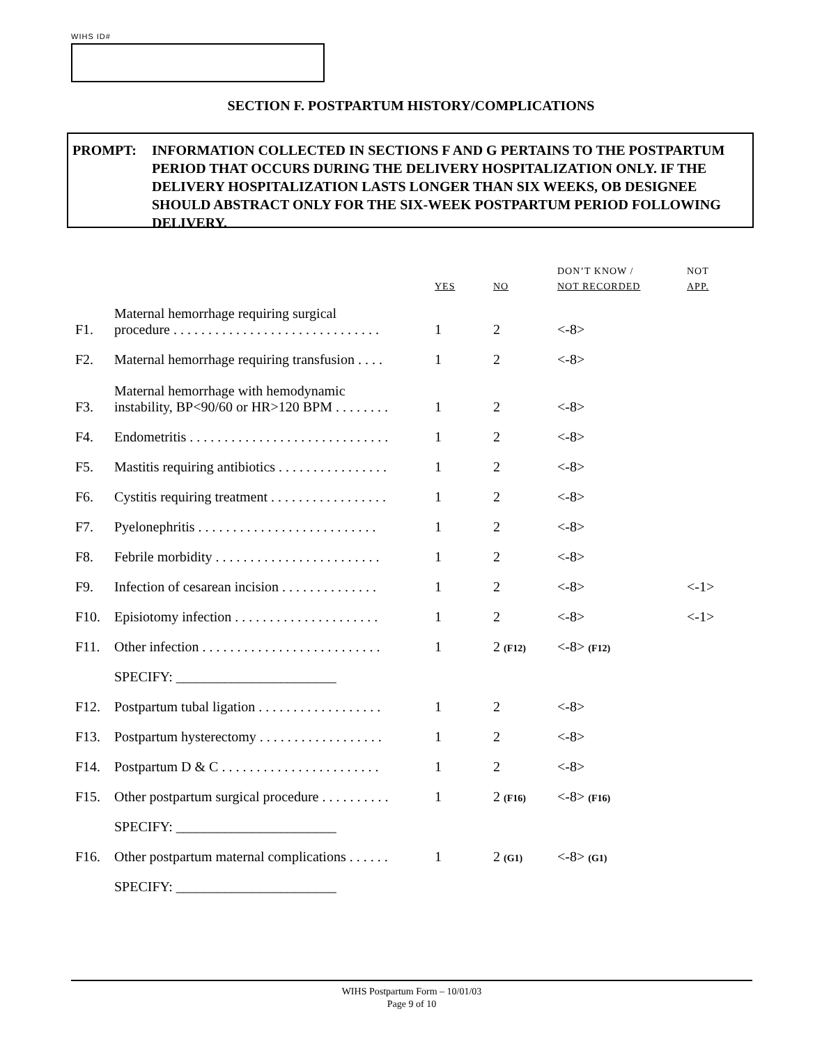WIHS ID#
SECTION F. POSTPARTUM HISTORY/COMPLICATIONS
PROMPT: INFORMATION COLLECTED IN SECTIONS F AND G PERTAINS TO THE POSTPARTUM PERIOD THAT OCCURS DURING THE DELIVERY HOSPITALIZATION ONLY. IF THE DELIVERY HOSPITALIZATION LASTS LONGER THAN SIX WEEKS, OB DESIGNEE SHOULD ABSTRACT ONLY FOR THE SIX-WEEK POSTPARTUM PERIOD FOLLOWING DELIVERY.
| | | YES | NO | DON’T KNOW / NOT RECORDED | NOT APP. |
| --- | --- | --- | --- | --- | --- |
| F1. | Maternal hemorrhage requiring surgical procedure . . . . . . . . . . . . . . . . . . . . . . . . . . . . . . | 1 | 2 | <-8> | |
| F2. | Maternal hemorrhage requiring transfusion . . . . | 1 | 2 | <-8> | |
| F3. | Maternal hemorrhage with hemodynamic instability, BP<90/60 or HR>120 BPM . . . . . . . . | 1 | 2 | <-8> | |
| F4. | Endometritis . . . . . . . . . . . . . . . . . . . . . . . . . . . . . | 1 | 2 | <-8> | |
| F5. | Mastitis requiring antibiotics . . . . . . . . . . . . . . . . | 1 | 2 | <-8> | |
| F6. | Cystitis requiring treatment . . . . . . . . . . . . . . . . . | 1 | 2 | <-8> | |
| F7. | Pyelonephritis . . . . . . . . . . . . . . . . . . . . . . . . . . | 1 | 2 | <-8> | |
| F8. | Febrile morbidity . . . . . . . . . . . . . . . . . . . . . . . . | 1 | 2 | <-8> | |
| F9. | Infection of cesarean incision . . . . . . . . . . . . . . | 1 | 2 | <-8> | <-1> |
| F10. | Episiotomy infection . . . . . . . . . . . . . . . . . . . . . | 1 | 2 | <-8> | <-1> |
| F11. | Other infection . . . . . . . . . . . . . . . . . . . . . . . . . . | 1 | 2 (F12) | <-8> (F12) | |
| | SPECIFY: _______________________ | | | | |
| F12. | Postpartum tubal ligation . . . . . . . . . . . . . . . . . . | 1 | 2 | <-8> | |
| F13. | Postpartum hysterectomy . . . . . . . . . . . . . . . . . . | 1 | 2 | <-8> | |
| F14. | Postpartum D & C . . . . . . . . . . . . . . . . . . . . . . . | 1 | 2 | <-8> | |
| F15. | Other postpartum surgical procedure . . . . . . . . . . | 1 | 2 (F16) | <-8> (F16) | |
| | SPECIFY: _______________________ | | | | |
| F16. | Other postpartum maternal complications . . . . . . | 1 | 2 (G1) | <-8> (G1) | |
| | SPECIFY: _______________________ | | | | |
WIHS Postpartum Form – 10/01/03
Page 9 of 10